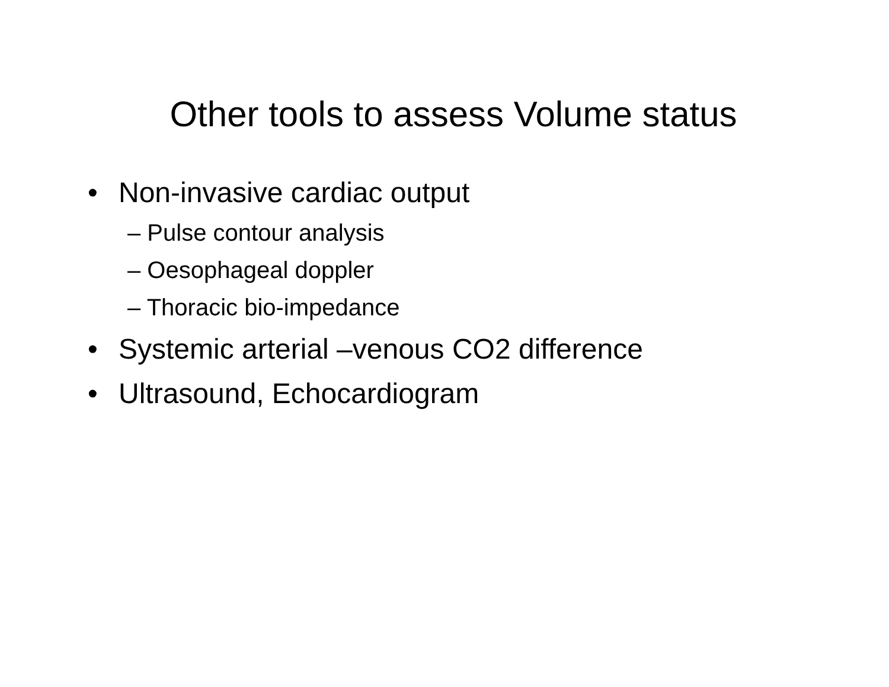Other tools to assess Volume status
• Non-invasive cardiac output
– Pulse contour analysis
– Oesophageal doppler
– Thoracic bio-impedance
• Systemic arterial –venous CO2 difference
• Ultrasound, Echocardiogram